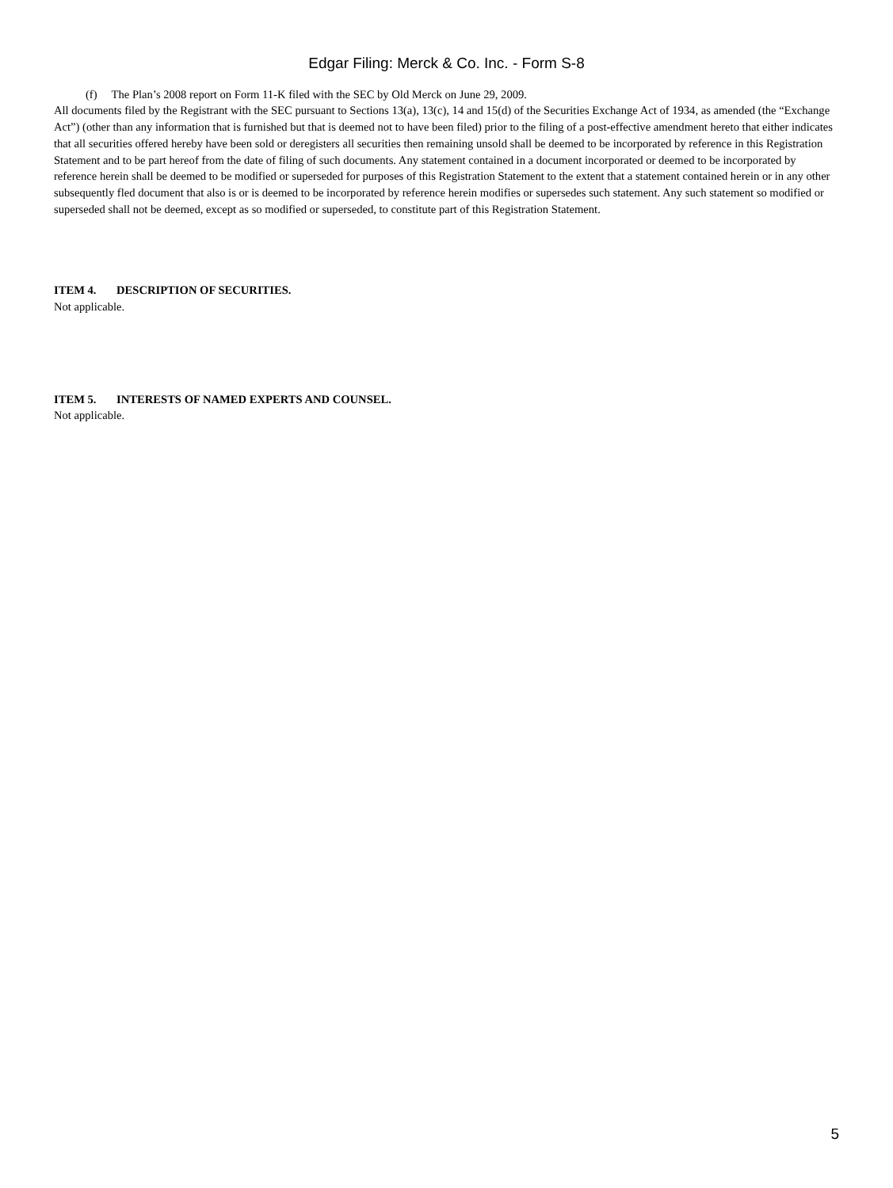Edgar Filing: Merck & Co. Inc. - Form S-8
(f) The Plan’s 2008 report on Form 11-K filed with the SEC by Old Merck on June 29, 2009.
All documents filed by the Registrant with the SEC pursuant to Sections 13(a), 13(c), 14 and 15(d) of the Securities Exchange Act of 1934, as amended (the “Exchange Act”) (other than any information that is furnished but that is deemed not to have been filed) prior to the filing of a post-effective amendment hereto that either indicates that all securities offered hereby have been sold or deregisters all securities then remaining unsold shall be deemed to be incorporated by reference in this Registration Statement and to be part hereof from the date of filing of such documents. Any statement contained in a document incorporated or deemed to be incorporated by reference herein shall be deemed to be modified or superseded for purposes of this Registration Statement to the extent that a statement contained herein or in any other subsequently fled document that also is or is deemed to be incorporated by reference herein modifies or supersedes such statement. Any such statement so modified or superseded shall not be deemed, except as so modified or superseded, to constitute part of this Registration Statement.
ITEM 4. DESCRIPTION OF SECURITIES.
Not applicable.
ITEM 5. INTERESTS OF NAMED EXPERTS AND COUNSEL.
Not applicable.
5